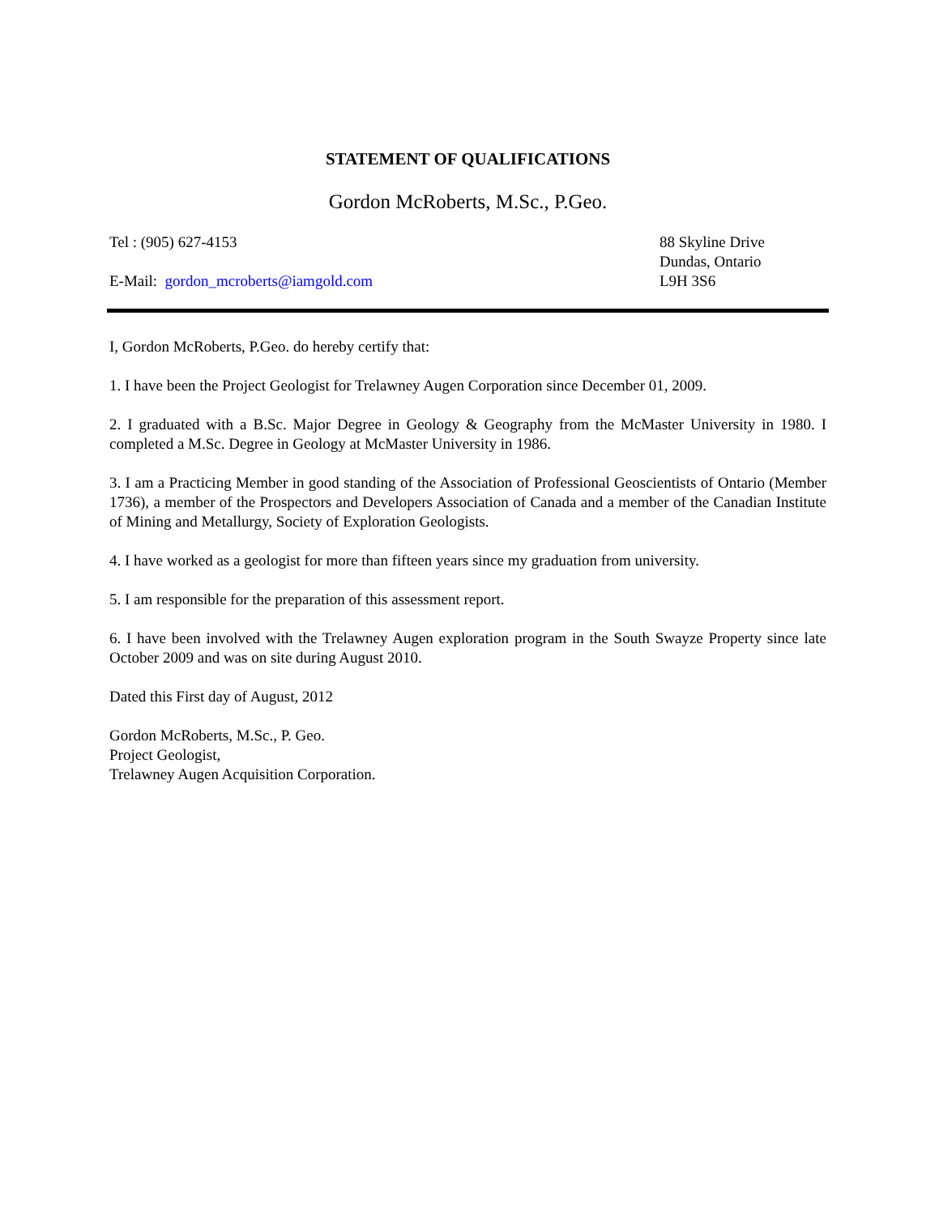STATEMENT OF QUALIFICATIONS
Gordon McRoberts, M.Sc., P.Geo.
Tel : (905) 627-4153
E-Mail: gordon_mcroberts@iamgold.com
88 Skyline Drive
Dundas, Ontario
L9H 3S6
I, Gordon McRoberts, P.Geo. do hereby certify that:
1. I have been the Project Geologist for Trelawney Augen Corporation since December 01, 2009.
2. I graduated with a B.Sc. Major Degree in Geology & Geography from the McMaster University in 1980. I completed a M.Sc. Degree in Geology at McMaster University in 1986.
3. I am a Practicing Member in good standing of the Association of Professional Geoscientists of Ontario (Member 1736), a member of the Prospectors and Developers Association of Canada and a member of the Canadian Institute of Mining and Metallurgy, Society of Exploration Geologists.
4. I have worked as a geologist for more than fifteen years since my graduation from university.
5. I am responsible for the preparation of this assessment report.
6. I have been involved with the Trelawney Augen exploration program in the South Swayze Property since late October 2009 and was on site during August 2010.
Dated this First day of August, 2012
Gordon McRoberts, M.Sc., P. Geo.
Project Geologist,
Trelawney Augen Acquisition Corporation.